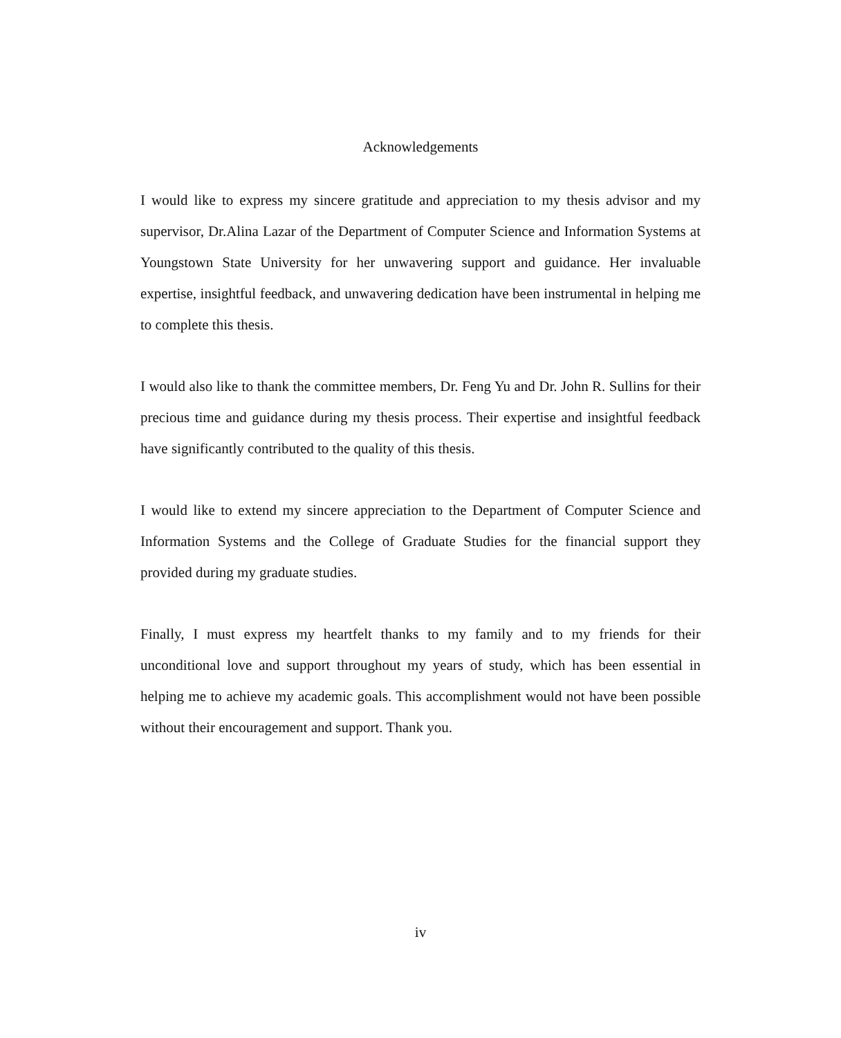Acknowledgements
I would like to express my sincere gratitude and appreciation to my thesis advisor and my supervisor, Dr.Alina Lazar of the Department of Computer Science and Information Systems at Youngstown State University for her unwavering support and guidance. Her invaluable expertise, insightful feedback, and unwavering dedication have been instrumental in helping me to complete this thesis.
I would also like to thank the committee members, Dr. Feng Yu and Dr. John R. Sullins for their precious time and guidance during my thesis process. Their expertise and insightful feedback have significantly contributed to the quality of this thesis.
I would like to extend my sincere appreciation to the Department of Computer Science and Information Systems and the College of Graduate Studies for the financial support they provided during my graduate studies.
Finally, I must express my heartfelt thanks to my family and to my friends for their unconditional love and support throughout my years of study, which has been essential in helping me to achieve my academic goals. This accomplishment would not have been possible without their encouragement and support. Thank you.
iv